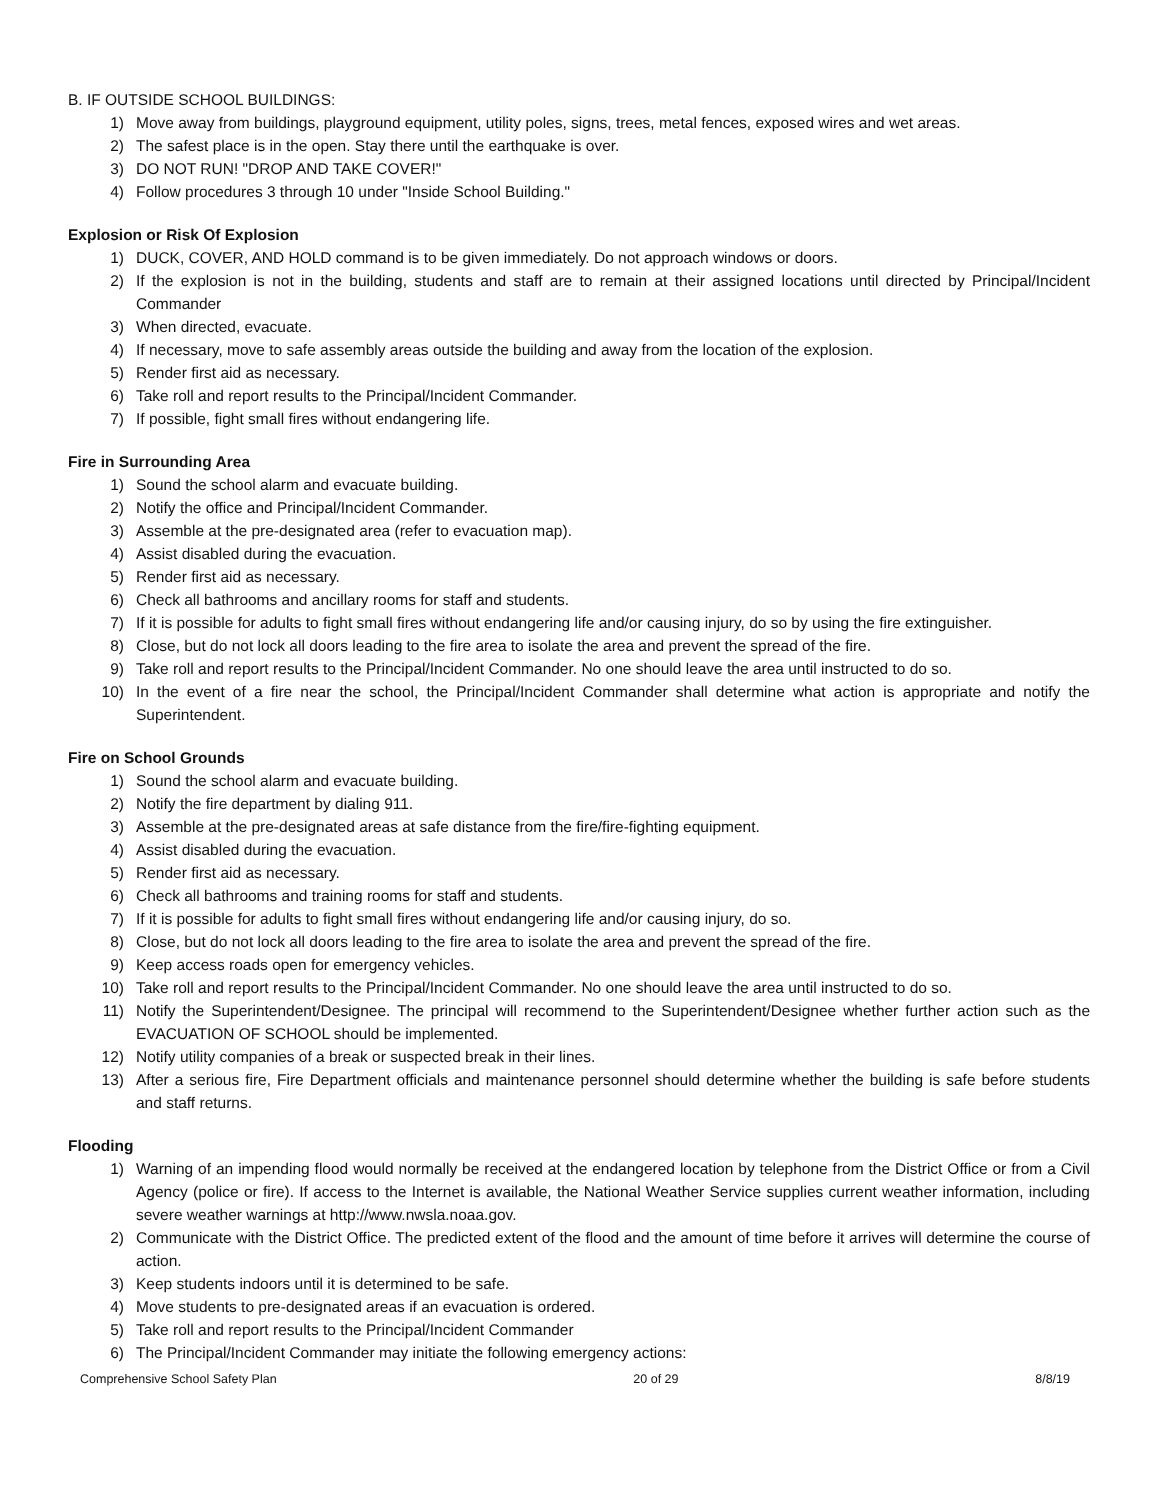B. IF OUTSIDE SCHOOL BUILDINGS:
1) Move away from buildings, playground equipment, utility poles, signs, trees, metal fences, exposed wires and wet areas.
2) The safest place is in the open. Stay there until the earthquake is over.
3) DO NOT RUN! "DROP AND TAKE COVER!"
4) Follow procedures 3 through 10 under "Inside School Building."
Explosion or Risk Of Explosion
1) DUCK, COVER, AND HOLD command is to be given immediately. Do not approach windows or doors.
2) If the explosion is not in the building, students and staff are to remain at their assigned locations until directed by Principal/Incident Commander
3) When directed, evacuate.
4) If necessary, move to safe assembly areas outside the building and away from the location of the explosion.
5) Render first aid as necessary.
6) Take roll and report results to the Principal/Incident Commander.
7) If possible, fight small fires without endangering life.
Fire in Surrounding Area
1) Sound the school alarm and evacuate building.
2) Notify the office and Principal/Incident Commander.
3) Assemble at the pre-designated area (refer to evacuation map).
4) Assist disabled during the evacuation.
5) Render first aid as necessary.
6) Check all bathrooms and ancillary rooms for staff and students.
7) If it is possible for adults to fight small fires without endangering life and/or causing injury, do so by using the fire extinguisher.
8) Close, but do not lock all doors leading to the fire area to isolate the area and prevent the spread of the fire.
9) Take roll and report results to the Principal/Incident Commander. No one should leave the area until instructed to do so.
10) In the event of a fire near the school, the Principal/Incident Commander shall determine what action is appropriate and notify the Superintendent.
Fire on School Grounds
1) Sound the school alarm and evacuate building.
2) Notify the fire department by dialing 911.
3) Assemble at the pre-designated areas at safe distance from the fire/fire-fighting equipment.
4) Assist disabled during the evacuation.
5) Render first aid as necessary.
6) Check all bathrooms and training rooms for staff and students.
7) If it is possible for adults to fight small fires without endangering life and/or causing injury, do so.
8) Close, but do not lock all doors leading to the fire area to isolate the area and prevent the spread of the fire.
9) Keep access roads open for emergency vehicles.
10) Take roll and report results to the Principal/Incident Commander. No one should leave the area until instructed to do so.
11) Notify the Superintendent/Designee. The principal will recommend to the Superintendent/Designee whether further action such as the EVACUATION OF SCHOOL should be implemented.
12) Notify utility companies of a break or suspected break in their lines.
13) After a serious fire, Fire Department officials and maintenance personnel should determine whether the building is safe before students and staff returns.
Flooding
1) Warning of an impending flood would normally be received at the endangered location by telephone from the District Office or from a Civil Agency (police or fire). If access to the Internet is available, the National Weather Service supplies current weather information, including severe weather warnings at http://www.nwsla.noaa.gov.
2) Communicate with the District Office. The predicted extent of the flood and the amount of time before it arrives will determine the course of action.
3) Keep students indoors until it is determined to be safe.
4) Move students to pre-designated areas if an evacuation is ordered.
5) Take roll and report results to the Principal/Incident Commander
6) The Principal/Incident Commander may initiate the following emergency actions:
Comprehensive School Safety Plan 20 of 29 8/8/19